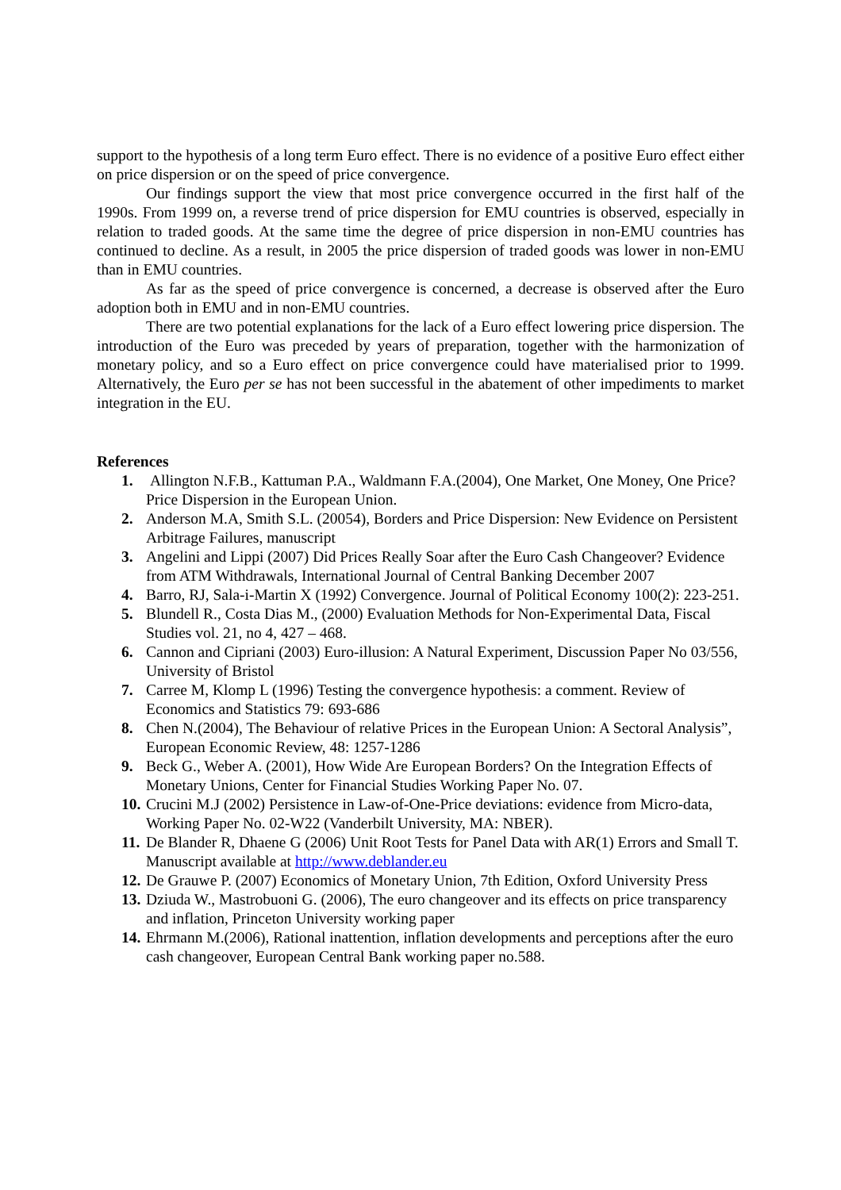support to the hypothesis of a long term Euro effect. There is no evidence of a positive Euro effect either on price dispersion or on the speed of price convergence.
Our findings support the view that most price convergence occurred in the first half of the 1990s. From 1999 on, a reverse trend of price dispersion for EMU countries is observed, especially in relation to traded goods. At the same time the degree of price dispersion in non-EMU countries has continued to decline. As a result, in 2005 the price dispersion of traded goods was lower in non-EMU than in EMU countries.
As far as the speed of price convergence is concerned, a decrease is observed after the Euro adoption both in EMU and in non-EMU countries.
There are two potential explanations for the lack of a Euro effect lowering price dispersion. The introduction of the Euro was preceded by years of preparation, together with the harmonization of monetary policy, and so a Euro effect on price convergence could have materialised prior to 1999. Alternatively, the Euro per se has not been successful in the abatement of other impediments to market integration in the EU.
References
1. Allington N.F.B., Kattuman P.A., Waldmann F.A.(2004), One Market, One Money, One Price? Price Dispersion in the European Union.
2. Anderson M.A, Smith S.L. (20054), Borders and Price Dispersion: New Evidence on Persistent Arbitrage Failures, manuscript
3. Angelini and Lippi (2007) Did Prices Really Soar after the Euro Cash Changeover? Evidence from ATM Withdrawals, International Journal of Central Banking December 2007
4. Barro, RJ, Sala-i-Martin X (1992) Convergence. Journal of Political Economy 100(2): 223-251.
5. Blundell R., Costa Dias M., (2000) Evaluation Methods for Non-Experimental Data, Fiscal Studies vol. 21, no 4, 427 – 468.
6. Cannon and Cipriani (2003) Euro-illusion: A Natural Experiment, Discussion Paper No 03/556, University of Bristol
7. Carree M, Klomp L (1996) Testing the convergence hypothesis: a comment. Review of Economics and Statistics 79: 693-686
8. Chen N.(2004), The Behaviour of relative Prices in the European Union: A Sectoral Analysis”, European Economic Review, 48: 1257-1286
9. Beck G., Weber A. (2001), How Wide Are European Borders? On the Integration Effects of Monetary Unions, Center for Financial Studies Working Paper No. 07.
10. Crucini M.J (2002) Persistence in Law-of-One-Price deviations: evidence from Micro-data, Working Paper No. 02-W22 (Vanderbilt University, MA: NBER).
11. De Blander R, Dhaene G (2006) Unit Root Tests for Panel Data with AR(1) Errors and Small T. Manuscript available at http://www.deblander.eu
12. De Grauwe P. (2007) Economics of Monetary Union, 7th Edition, Oxford University Press
13. Dziuda W., Mastrobuoni G. (2006), The euro changeover and its effects on price transparency and inflation, Princeton University working paper
14. Ehrmann M.(2006), Rational inattention, inflation developments and perceptions after the euro cash changeover, European Central Bank working paper no.588.